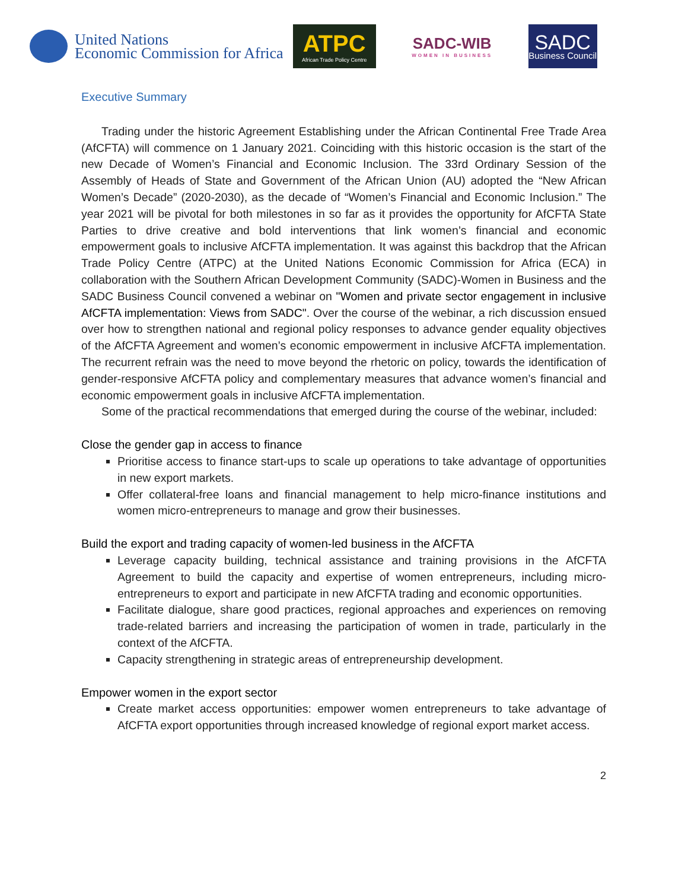United Nations
Economic Commission for Africa
ATPC
African Trade Policy Centre
SADC-WIB
WOMEN IN BUSINESS
SADC
Business Council
Executive Summary
Trading under the historic Agreement Establishing under the African Continental Free Trade Area (AfCFTA) will commence on 1 January 2021. Coinciding with this historic occasion is the start of the new Decade of Women’s Financial and Economic Inclusion. The 33rd Ordinary Session of the Assembly of Heads of State and Government of the African Union (AU) adopted the “New African Women’s Decade” (2020-2030), as the decade of “Women’s Financial and Economic Inclusion.” The year 2021 will be pivotal for both milestones in so far as it provides the opportunity for AfCFTA State Parties to drive creative and bold interventions that link women’s financial and economic empowerment goals to inclusive AfCFTA implementation. It was against this backdrop that the African Trade Policy Centre (ATPC) at the United Nations Economic Commission for Africa (ECA) in collaboration with the Southern African Development Community (SADC)-Women in Business and the SADC Business Council convened a webinar on "Women and private sector engagement in inclusive AfCFTA implementation: Views from SADC". Over the course of the webinar, a rich discussion ensued over how to strengthen national and regional policy responses to advance gender equality objectives of the AfCFTA Agreement and women’s economic empowerment in inclusive AfCFTA implementation. The recurrent refrain was the need to move beyond the rhetoric on policy, towards the identification of gender-responsive AfCFTA policy and complementary measures that advance women’s financial and economic empowerment goals in inclusive AfCFTA implementation.
Some of the practical recommendations that emerged during the course of the webinar, included:
Close the gender gap in access to finance
Prioritise access to finance start-ups to scale up operations to take advantage of opportunities in new export markets.
Offer collateral-free loans and financial management to help micro-finance institutions and women micro-entrepreneurs to manage and grow their businesses.
Build the export and trading capacity of women-led business in the AfCFTA
Leverage capacity building, technical assistance and training provisions in the AfCFTA Agreement to build the capacity and expertise of women entrepreneurs, including micro-entrepreneurs to export and participate in new AfCFTA trading and economic opportunities.
Facilitate dialogue, share good practices, regional approaches and experiences on removing trade-related barriers and increasing the participation of women in trade, particularly in the context of the AfCFTA.
Capacity strengthening in strategic areas of entrepreneurship development.
Empower women in the export sector
Create market access opportunities: empower women entrepreneurs to take advantage of AfCFTA export opportunities through increased knowledge of regional export market access.
2